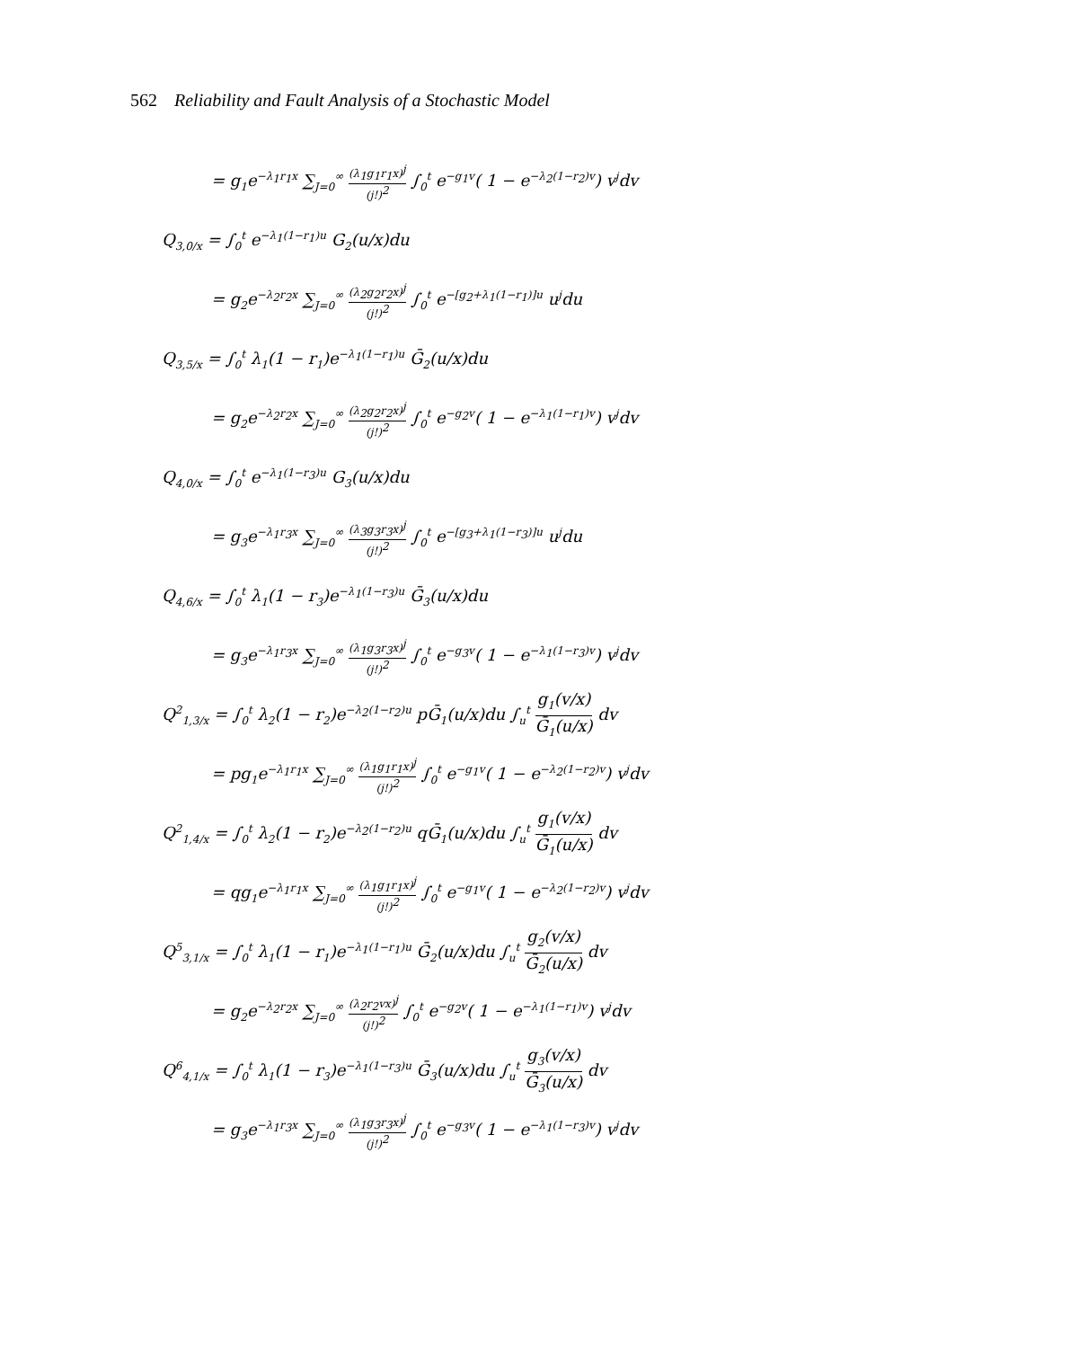562 Reliability and Fault Analysis of a Stochastic Model
= g<sub>1</sub>e<sup>−λ<sub>1</sub>r<sub>1</sub>x</sup> ∑<sub>J=0</sub><sup>∞</sup> (λ<sub>1</sub>g<sub>1</sub>r<sub>1</sub>x)<sup>j</sup> (j!)<sup>2</sup> ∫<sub>0</sub><sup>t</sup> e<sup>−g<sub>1</sub>v</sup>( 1 − e<sup>−λ<sub>2</sub>(1−r<sub>2</sub>)v</sup>) v<sup>j</sup>dv
Q<sub>3,0/x</sub> = ∫<sub>0</sub><sup>t</sup> e<sup>−λ<sub>1</sub>(1−r<sub>1</sub>)u</sup> G<sub>2</sub>(u/x)du
= g<sub>2</sub>e<sup>−λ<sub>2</sub>r<sub>2</sub>x</sup> ∑<sub>J=0</sub><sup>∞</sup> (λ<sub>2</sub>g<sub>2</sub>r<sub>2</sub>x)<sup>j</sup> (j!)<sup>2</sup> ∫<sub>0</sub><sup>t</sup> e<sup>−[g<sub>2</sub>+λ<sub>1</sub>(1−r<sub>1</sub>)]u</sup> u<sup>j</sup>du
Q<sub>3,5/x</sub> = ∫<sub>0</sub><sup>t</sup> λ<sub>1</sub>(1 − r<sub>1</sub>)e<sup>−λ<sub>1</sub>(1−r<sub>1</sub>)u</sup> Ḡ<sub>2</sub>(u/x)du
= g<sub>2</sub>e<sup>−λ<sub>2</sub>r<sub>2</sub>x</sup> ∑<sub>J=0</sub><sup>∞</sup> (λ<sub>2</sub>g<sub>2</sub>r<sub>2</sub>x)<sup>j</sup> (j!)<sup>2</sup> ∫<sub>0</sub><sup>t</sup> e<sup>−g<sub>2</sub>v</sup>( 1 − e<sup>−λ<sub>1</sub>(1−r<sub>1</sub>)v</sup>) v<sup>j</sup>dv
Q<sub>4,0/x</sub> = ∫<sub>0</sub><sup>t</sup> e<sup>−λ<sub>1</sub>(1−r<sub>3</sub>)u</sup> G<sub>3</sub>(u/x)du
= g<sub>3</sub>e<sup>−λ<sub>1</sub>r<sub>3</sub>x</sup> ∑<sub>J=0</sub><sup>∞</sup> (λ<sub>3</sub>g<sub>3</sub>r<sub>3</sub>x)<sup>j</sup> (j!)<sup>2</sup> ∫<sub>0</sub><sup>t</sup> e<sup>−[g<sub>3</sub>+λ<sub>1</sub>(1−r<sub>3</sub>)]u</sup> u<sup>j</sup>du
Q<sub>4,6/x</sub> = ∫<sub>0</sub><sup>t</sup> λ<sub>1</sub>(1 − r<sub>3</sub>)e<sup>−λ<sub>1</sub>(1−r<sub>3</sub>)u</sup> Ḡ<sub>3</sub>(u/x)du
= g<sub>3</sub>e<sup>−λ<sub>1</sub>r<sub>3</sub>x</sup> ∑<sub>J=0</sub><sup>∞</sup> (λ<sub>1</sub>g<sub>3</sub>r<sub>3</sub>x)<sup>j</sup> (j!)<sup>2</sup> ∫<sub>0</sub><sup>t</sup> e<sup>−g<sub>3</sub>v</sup>( 1 − e<sup>−λ<sub>1</sub>(1−r<sub>3</sub>)v</sup>) v<sup>j</sup>dv
Q<sup>2</sup><sub>1,3/x</sub> = ∫<sub>0</sub><sup>t</sup> λ<sub>2</sub>(1 − r<sub>2</sub>)e<sup>−λ<sub>2</sub>(1−r<sub>2</sub>)u</sup> pḠ<sub>1</sub>(u/x)du ∫<sub>u</sub><sup>t</sup> g<sub>1</sub>(v/x) Ḡ<sub>1</sub>(u/x) dv
= pg<sub>1</sub>e<sup>−λ<sub>1</sub>r<sub>1</sub>x</sup> ∑<sub>J=0</sub><sup>∞</sup> (λ<sub>1</sub>g<sub>1</sub>r<sub>1</sub>x)<sup>j</sup> (j!)<sup>2</sup> ∫<sub>0</sub><sup>t</sup> e<sup>−g<sub>1</sub>v</sup>( 1 − e<sup>−λ<sub>2</sub>(1−r<sub>2</sub>)v</sup>) v<sup>j</sup>dv
Q<sup>2</sup><sub>1,4/x</sub> = ∫<sub>0</sub><sup>t</sup> λ<sub>2</sub>(1 − r<sub>2</sub>)e<sup>−λ<sub>2</sub>(1−r<sub>2</sub>)u</sup> qḠ<sub>1</sub>(u/x)du ∫<sub>u</sub><sup>t</sup> g<sub>1</sub>(v/x) Ḡ<sub>1</sub>(u/x) dv
= qg<sub>1</sub>e<sup>−λ<sub>1</sub>r<sub>1</sub>x</sup> ∑<sub>J=0</sub><sup>∞</sup> (λ<sub>1</sub>g<sub>1</sub>r<sub>1</sub>x)<sup>j</sup> (j!)<sup>2</sup> ∫<sub>0</sub><sup>t</sup> e<sup>−g<sub>1</sub>v</sup>( 1 − e<sup>−λ<sub>2</sub>(1−r<sub>2</sub>)v</sup>) v<sup>j</sup>dv
Q<sup>5</sup><sub>3,1/x</sub> = ∫<sub>0</sub><sup>t</sup> λ<sub>1</sub>(1 − r<sub>1</sub>)e<sup>−λ<sub>1</sub>(1−r<sub>1</sub>)u</sup> Ḡ<sub>2</sub>(u/x)du ∫<sub>u</sub><sup>t</sup> g<sub>2</sub>(v/x) Ḡ<sub>2</sub>(u/x) dv
= g<sub>2</sub>e<sup>−λ<sub>2</sub>r<sub>2</sub>x</sup> ∑<sub>J=0</sub><sup>∞</sup> (λ<sub>2</sub>r<sub>2</sub>vx)<sup>j</sup> (j!)<sup>2</sup> ∫<sub>0</sub><sup>t</sup> e<sup>−g<sub>2</sub>v</sup>( 1 − e<sup>−λ<sub>1</sub>(1−r<sub>1</sub>)v</sup>) v<sup>j</sup>dv
Q<sup>6</sup><sub>4,1/x</sub> = ∫<sub>0</sub><sup>t</sup> λ<sub>1</sub>(1 − r<sub>3</sub>)e<sup>−λ<sub>1</sub>(1−r<sub>3</sub>)u</sup> Ḡ<sub>3</sub>(u/x)du ∫<sub>u</sub><sup>t</sup> g<sub>3</sub>(v/x) Ḡ<sub>3</sub>(u/x) dv
= g<sub>3</sub>e<sup>−λ<sub>1</sub>r<sub>3</sub>x</sup> ∑<sub>J=0</sub><sup>∞</sup> (λ<sub>1</sub>g<sub>3</sub>r<sub>3</sub>x)<sup>j</sup> (j!)<sup>2</sup> ∫<sub>0</sub><sup>t</sup> e<sup>−g<sub>3</sub>v</sup>( 1 − e<sup>−λ<sub>1</sub>(1−r<sub>3</sub>)v</sup>) v<sup>j</sup>dv